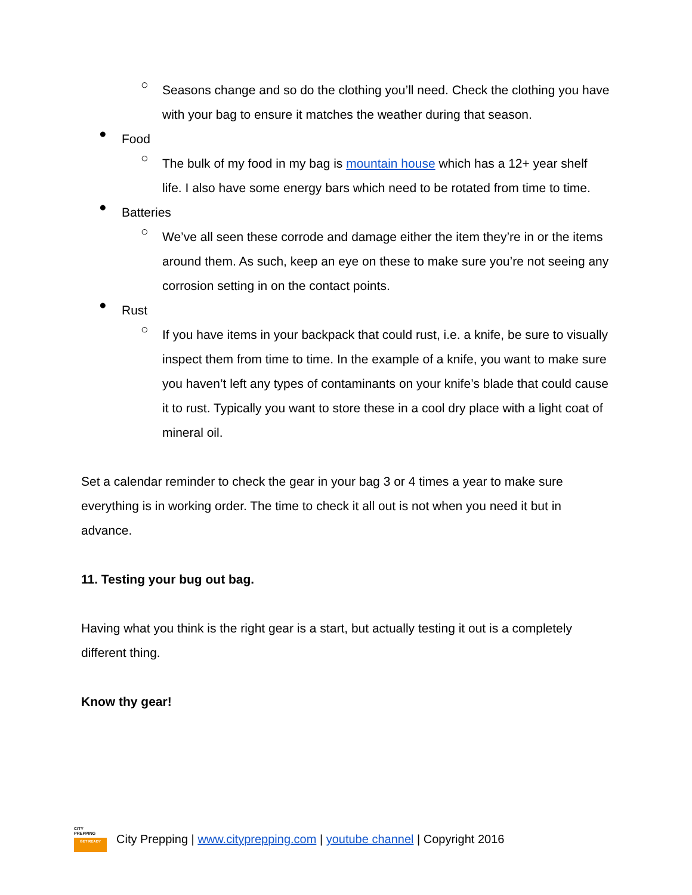○
Seasons change and so do the clothing you’ll need. Check the clothing you have with your bag to ensure it matches the weather during that season.
●
Food
○
The bulk of my food in my bag is mountain house which has a 12+ year shelf life. I also have some energy bars which need to be rotated from time to time.
●
Batteries
○
We’ve all seen these corrode and damage either the item they’re in or the items around them. As such, keep an eye on these to make sure you’re not seeing any corrosion setting in on the contact points.
●
Rust
○
If you have items in your backpack that could rust, i.e. a knife, be sure to visually inspect them from time to time. In the example of a knife, you want to make sure you haven’t left any types of contaminants on your knife’s blade that could cause it to rust. Typically you want to store these in a cool dry place with a light coat of mineral oil.
Set a calendar reminder to check the gear in your bag 3 or 4 times a year to make sure everything is in working order. The time to check it all out is not when you need it but in advance.
11. Testing your bug out bag.
Having what you think is the right gear is a start, but actually testing it out is a completely different thing.
Know thy gear!
CITY
PREPPING
GET READY
City Prepping | www.cityprepping.com | youtube channel | Copyright 2016